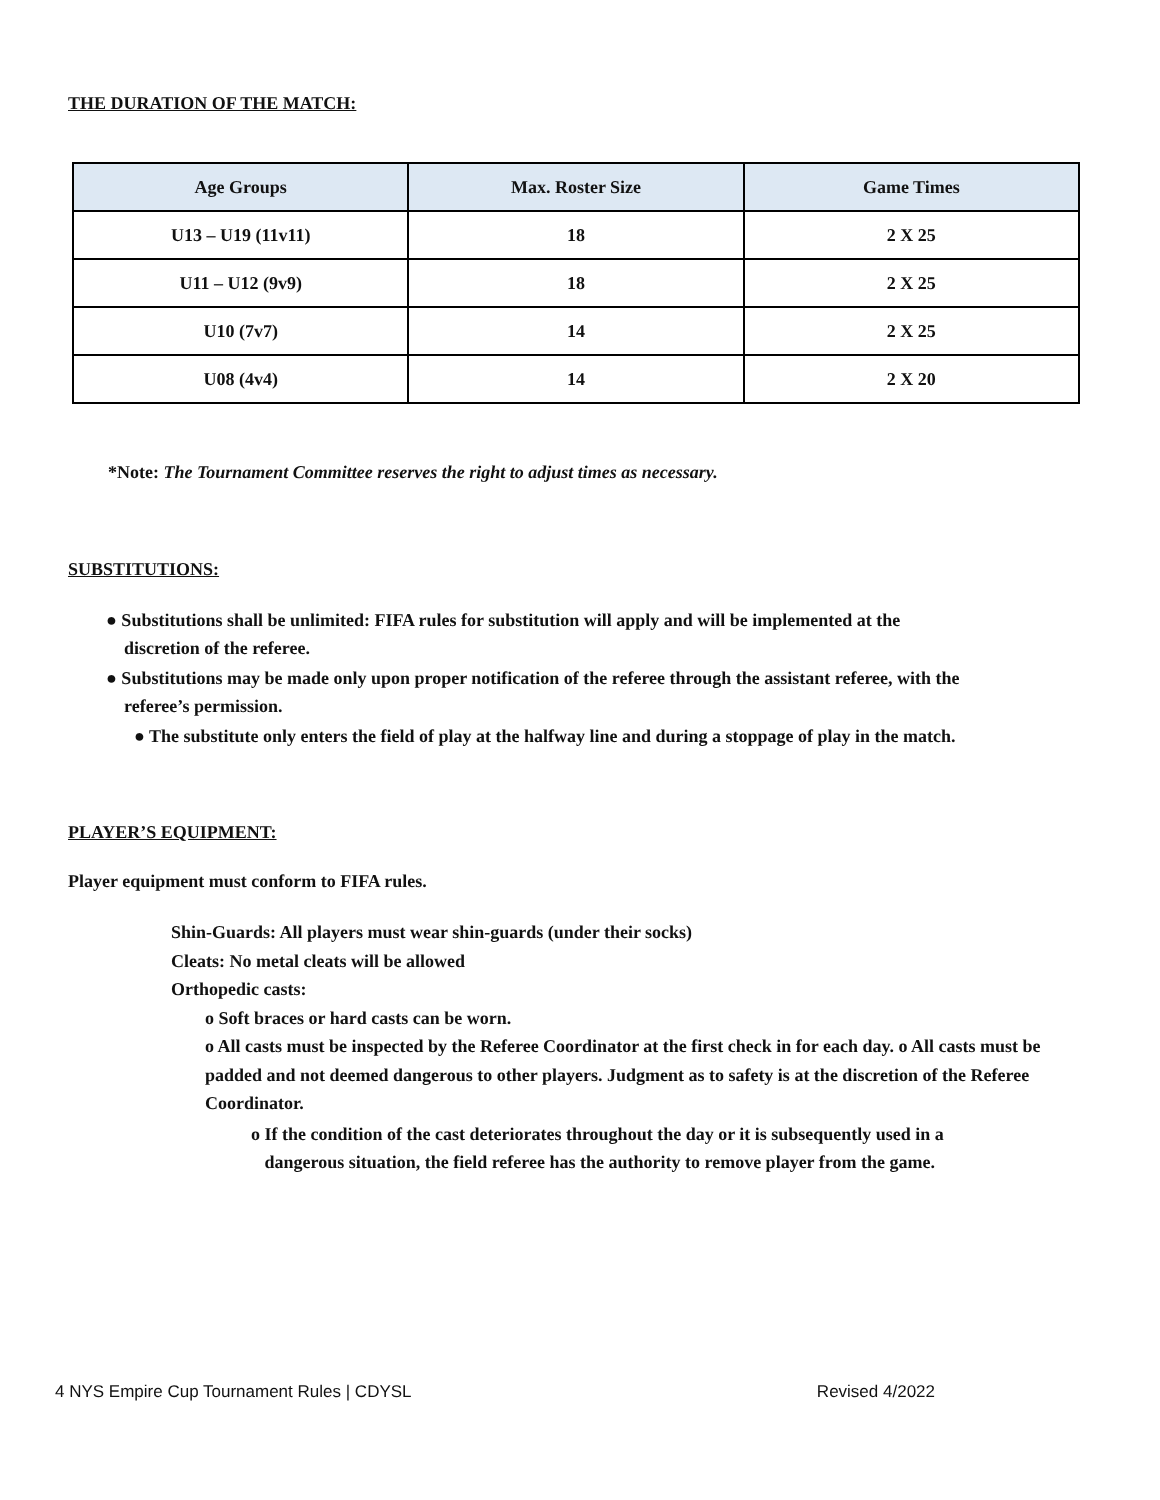THE DURATION OF THE MATCH:
| Age Groups | Max. Roster Size | Game Times |
| --- | --- | --- |
| U13 – U19 (11v11) | 18 | 2 X 25 |
| U11 – U12 (9v9) | 18 | 2 X 25 |
| U10 (7v7) | 14 | 2 X 25 |
| U08 (4v4) | 14 | 2 X 20 |
*Note: The Tournament Committee reserves the right to adjust times as necessary.
SUBSTITUTIONS:
● Substitutions shall be unlimited: FIFA rules for substitution will apply and will be implemented at the
discretion of the referee.
● Substitutions may be made only upon proper notification of the referee through the assistant referee, with the
referee’s permission.
● The substitute only enters the field of play at the halfway line and during a stoppage of play in the match.
PLAYER’S EQUIPMENT:
Player equipment must conform to FIFA rules.
Shin-Guards: All players must wear shin-guards (under their socks)
Cleats: No metal cleats will be allowed
Orthopedic casts:
o Soft braces or hard casts can be worn.
o All casts must be inspected by the Referee Coordinator at the first check in for each day. o All casts must be padded and not deemed dangerous to other players. Judgment as to safety is at the discretion of the Referee Coordinator.
o If the condition of the cast deteriorates throughout the day or it is subsequently used in a
dangerous situation, the field referee has the authority to remove player from the game.
4 NYS Empire Cup Tournament Rules | CDYSL Revised 4/2022